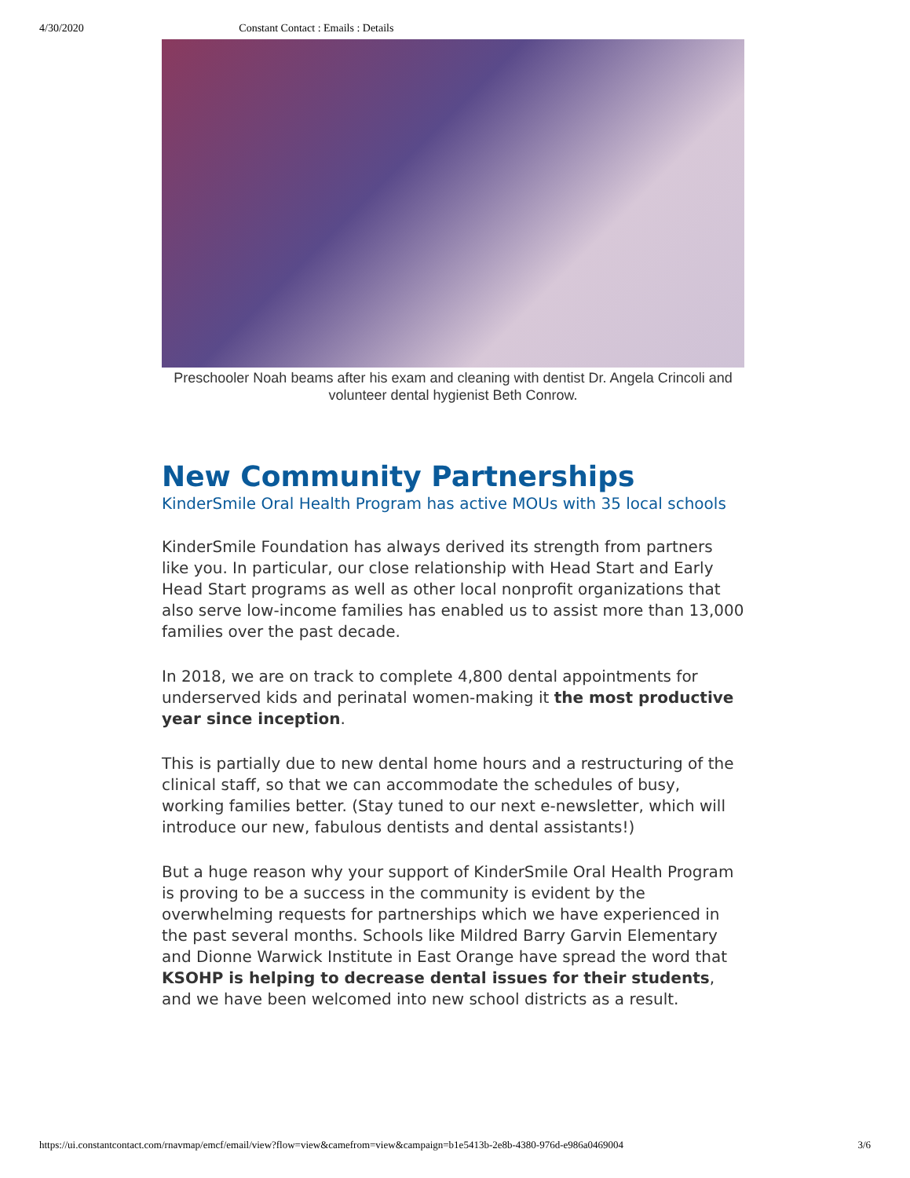4/30/2020 Constant Contact : Emails : Details
Preschooler Noah beams after his exam and cleaning with dentist Dr. Angela Crincoli and volunteer dental hygienist Beth Conrow.
New Community Partnerships
KinderSmile Oral Health Program has active MOUs with 35 local schools
KinderSmile Foundation has always derived its strength from partners like you. In particular, our close relationship with Head Start and Early Head Start programs as well as other local nonprofit organizations that also serve low-income families has enabled us to assist more than 13,000 families over the past decade.
In 2018, we are on track to complete 4,800 dental appointments for underserved kids and perinatal women-making it the most productive year since inception.
This is partially due to new dental home hours and a restructuring of the clinical staff, so that we can accommodate the schedules of busy, working families better. (Stay tuned to our next e-newsletter, which will introduce our new, fabulous dentists and dental assistants!)
But a huge reason why your support of KinderSmile Oral Health Program is proving to be a success in the community is evident by the overwhelming requests for partnerships which we have experienced in the past several months. Schools like Mildred Barry Garvin Elementary and Dionne Warwick Institute in East Orange have spread the word that KSOHP is helping to decrease dental issues for their students, and we have been welcomed into new school districts as a result.
https://ui.constantcontact.com/rnavmap/emcf/email/view?flow=view&camefrom=view&campaign=b1e5413b-2e8b-4380-976d-e986a0469004 3/6